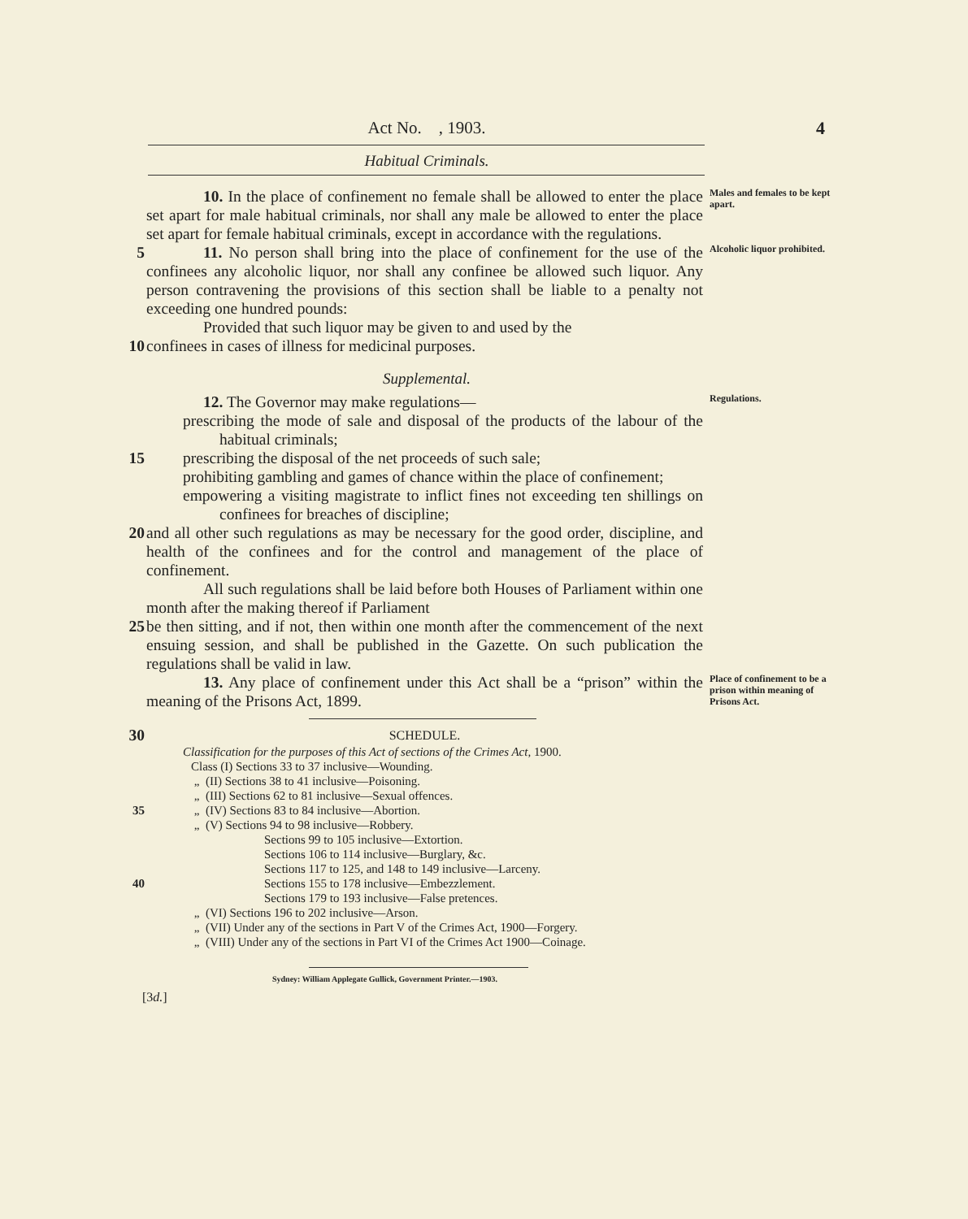Act No. , 1903. 4
Habitual Criminals.
10. In the place of confinement no female shall be allowed to enter the place set apart for male habitual criminals, nor shall any male be allowed to enter the place set apart for female habitual criminals, except in accordance with the regulations.
Males and females to be kept apart.
5 11. No person shall bring into the place of confinement for the use of the confinees any alcoholic liquor, nor shall any confinee be allowed such liquor. Any person contravening the provisions of this section shall be liable to a penalty not exceeding one hundred pounds:
Alcoholic liquor prohibited.
Provided that such liquor may be given to and used by the
10 confinees in cases of illness for medicinal purposes.
Supplemental.
12. The Governor may make regulations—
Regulations.
prescribing the mode of sale and disposal of the products of the labour of the habitual criminals;
15 prescribing the disposal of the net proceeds of such sale;
prohibiting gambling and games of chance within the place of confinement;
empowering a visiting magistrate to inflict fines not exceeding ten shillings on confinees for breaches of discipline;
20 and all other such regulations as may be necessary for the good order, discipline, and health of the confinees and for the control and management of the place of confinement.
All such regulations shall be laid before both Houses of Parliament within one month after the making thereof if Parliament
25 be then sitting, and if not, then within one month after the commencement of the next ensuing session, and shall be published in the Gazette. On such publication the regulations shall be valid in law.
13. Any place of confinement under this Act shall be a “prison” within the meaning of the Prisons Act, 1899.
Place of confinement to be a prison within meaning of Prisons Act.
30
SCHEDULE.
Classification for the purposes of this Act of sections of the Crimes Act, 1900.
Class (I) Sections 33 to 37 inclusive—Wounding.
„ (II) Sections 38 to 41 inclusive—Poisoning.
„ (III) Sections 62 to 81 inclusive—Sexual offences.
35 „ (IV) Sections 83 to 84 inclusive—Abortion.
„ (V) Sections 94 to 98 inclusive—Robbery.
Sections 99 to 105 inclusive—Extortion.
Sections 106 to 114 inclusive—Burglary, &c.
Sections 117 to 125, and 148 to 149 inclusive—Larceny.
40 Sections 155 to 178 inclusive—Embezzlement.
Sections 179 to 193 inclusive—False pretences.
„ (VI) Sections 196 to 202 inclusive—Arson.
„ (VII) Under any of the sections in Part V of the Crimes Act, 1900—Forgery.
„ (VIII) Under any of the sections in Part VI of the Crimes Act 1900—Coinage.
Sydney: William Applegate Gullick, Government Printer.—1903.
[3d.]